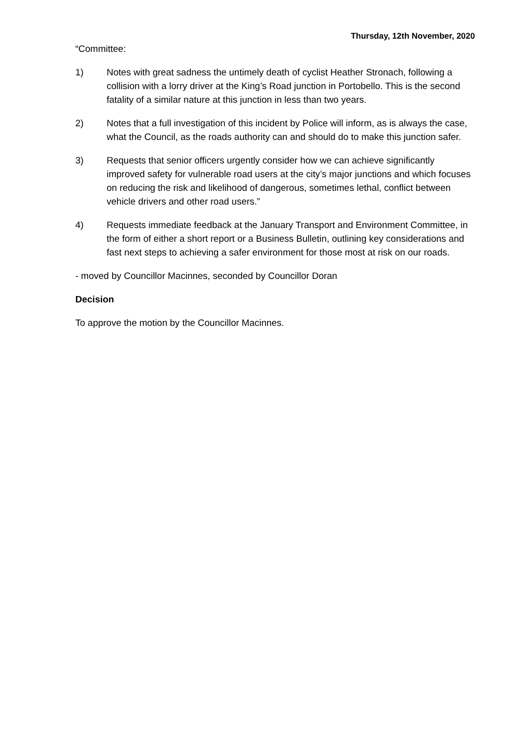Thursday, 12th November, 2020
“Committee:
1) Notes with great sadness the untimely death of cyclist Heather Stronach, following a collision with a lorry driver at the King’s Road junction in Portobello. This is the second fatality of a similar nature at this junction in less than two years.
2) Notes that a full investigation of this incident by Police will inform, as is always the case, what the Council, as the roads authority can and should do to make this junction safer.
3) Requests that senior officers urgently consider how we can achieve significantly improved safety for vulnerable road users at the city’s major junctions and which focuses on reducing the risk and likelihood of dangerous, sometimes lethal, conflict between vehicle drivers and other road users.”
4) Requests immediate feedback at the January Transport and Environment Committee, in the form of either a short report or a Business Bulletin, outlining key considerations and fast next steps to achieving a safer environment for those most at risk on our roads.
- moved by Councillor Macinnes, seconded by Councillor Doran
Decision
To approve the motion by the Councillor Macinnes.